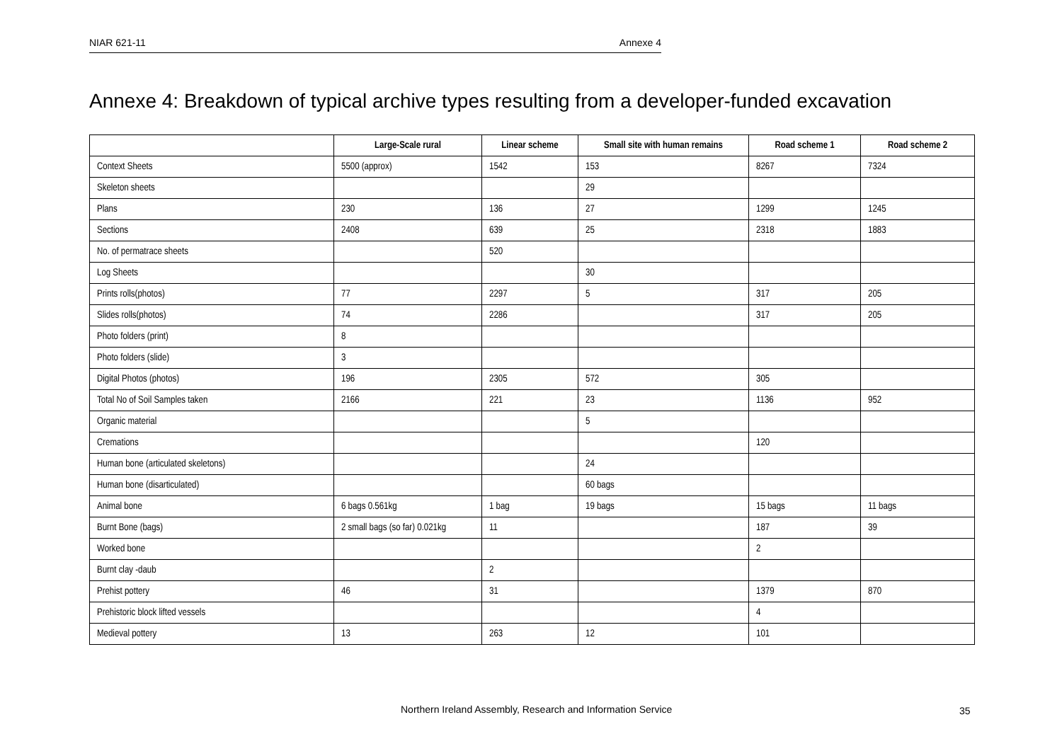NIAR 621-11 Annexe 4
Annexe 4: Breakdown of typical archive types resulting from a developer-funded excavation
| | Large-Scale rural | Linear scheme | Small site with human remains | Road scheme 1 | Road scheme 2 |
| --- | --- | --- | --- | --- | --- |
| Context Sheets | 5500 (approx) | 1542 | 153 | 8267 | 7324 |
| Skeleton sheets | | | 29 | | |
| Plans | 230 | 136 | 27 | 1299 | 1245 |
| Sections | 2408 | 639 | 25 | 2318 | 1883 |
| No. of permatrace sheets | | 520 | | | |
| Log Sheets | | | 30 | | |
| Prints rolls(photos) | 77 | 2297 | 5 | 317 | 205 |
| Slides rolls(photos) | 74 | 2286 | | 317 | 205 |
| Photo folders (print) | 8 | | | | |
| Photo folders (slide) | 3 | | | | |
| Digital Photos (photos) | 196 | 2305 | 572 | 305 | |
| Total No of Soil Samples taken | 2166 | 221 | 23 | 1136 | 952 |
| Organic material | | | 5 | | |
| Cremations | | | | 120 | |
| Human bone (articulated skeletons) | | | 24 | | |
| Human bone (disarticulated) | | | 60 bags | | |
| Animal bone | 6 bags 0.561kg | 1 bag | 19 bags | 15 bags | 11 bags |
| Burnt Bone (bags) | 2 small bags (so far) 0.021kg | 11 | | 187 | 39 |
| Worked bone | | | | 2 | |
| Burnt clay -daub | | 2 | | | |
| Prehist pottery | 46 | 31 | | 1379 | 870 |
| Prehistoric block lifted vessels | | | | 4 | |
| Medieval pottery | 13 | 263 | 12 | 101 | |
Northern Ireland Assembly, Research and Information Service
35